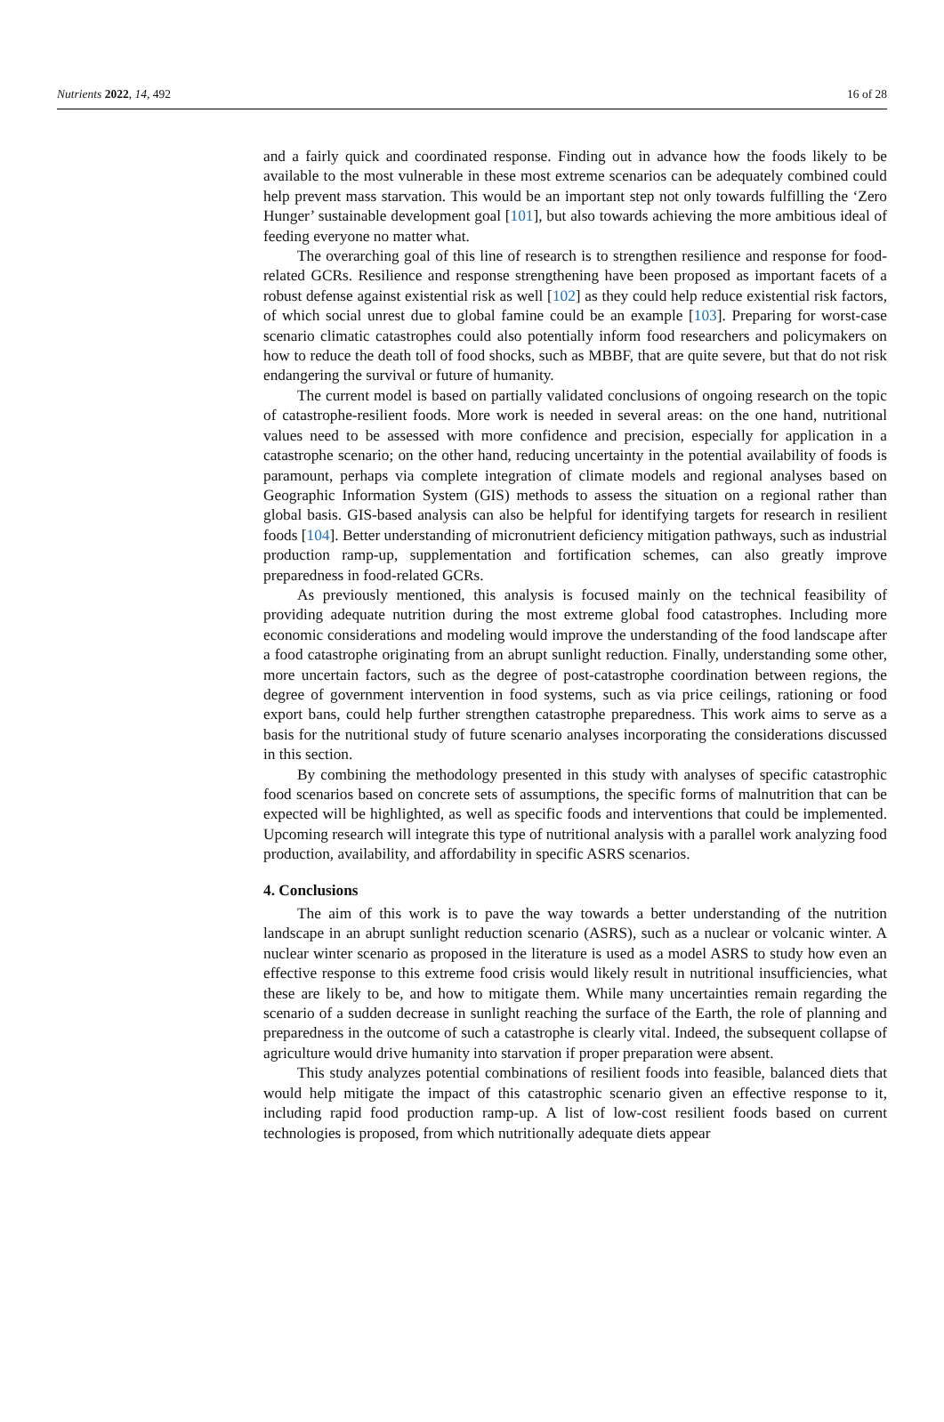Nutrients 2022, 14, 492 16 of 28
and a fairly quick and coordinated response. Finding out in advance how the foods likely to be available to the most vulnerable in these most extreme scenarios can be adequately combined could help prevent mass starvation. This would be an important step not only towards fulfilling the ‘Zero Hunger’ sustainable development goal [101], but also towards achieving the more ambitious ideal of feeding everyone no matter what.
The overarching goal of this line of research is to strengthen resilience and response for food-related GCRs. Resilience and response strengthening have been proposed as important facets of a robust defense against existential risk as well [102] as they could help reduce existential risk factors, of which social unrest due to global famine could be an example [103]. Preparing for worst-case scenario climatic catastrophes could also potentially inform food researchers and policymakers on how to reduce the death toll of food shocks, such as MBBF, that are quite severe, but that do not risk endangering the survival or future of humanity.
The current model is based on partially validated conclusions of ongoing research on the topic of catastrophe-resilient foods. More work is needed in several areas: on the one hand, nutritional values need to be assessed with more confidence and precision, especially for application in a catastrophe scenario; on the other hand, reducing uncertainty in the potential availability of foods is paramount, perhaps via complete integration of climate models and regional analyses based on Geographic Information System (GIS) methods to assess the situation on a regional rather than global basis. GIS-based analysis can also be helpful for identifying targets for research in resilient foods [104]. Better understanding of micronutrient deficiency mitigation pathways, such as industrial production ramp-up, supplementation and fortification schemes, can also greatly improve preparedness in food-related GCRs.
As previously mentioned, this analysis is focused mainly on the technical feasibility of providing adequate nutrition during the most extreme global food catastrophes. Including more economic considerations and modeling would improve the understanding of the food landscape after a food catastrophe originating from an abrupt sunlight reduction. Finally, understanding some other, more uncertain factors, such as the degree of post-catastrophe coordination between regions, the degree of government intervention in food systems, such as via price ceilings, rationing or food export bans, could help further strengthen catastrophe preparedness. This work aims to serve as a basis for the nutritional study of future scenario analyses incorporating the considerations discussed in this section.
By combining the methodology presented in this study with analyses of specific catastrophic food scenarios based on concrete sets of assumptions, the specific forms of malnutrition that can be expected will be highlighted, as well as specific foods and interventions that could be implemented. Upcoming research will integrate this type of nutritional analysis with a parallel work analyzing food production, availability, and affordability in specific ASRS scenarios.
4. Conclusions
The aim of this work is to pave the way towards a better understanding of the nutrition landscape in an abrupt sunlight reduction scenario (ASRS), such as a nuclear or volcanic winter. A nuclear winter scenario as proposed in the literature is used as a model ASRS to study how even an effective response to this extreme food crisis would likely result in nutritional insufficiencies, what these are likely to be, and how to mitigate them. While many uncertainties remain regarding the scenario of a sudden decrease in sunlight reaching the surface of the Earth, the role of planning and preparedness in the outcome of such a catastrophe is clearly vital. Indeed, the subsequent collapse of agriculture would drive humanity into starvation if proper preparation were absent.
This study analyzes potential combinations of resilient foods into feasible, balanced diets that would help mitigate the impact of this catastrophic scenario given an effective response to it, including rapid food production ramp-up. A list of low-cost resilient foods based on current technologies is proposed, from which nutritionally adequate diets appear